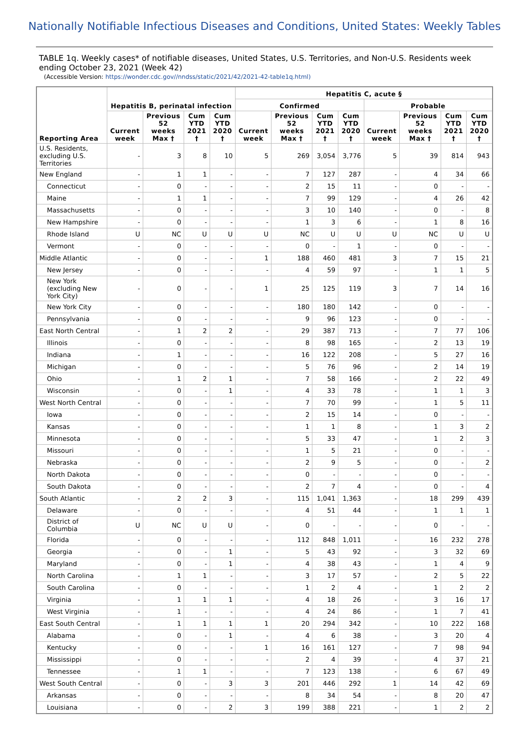Nationally Notifiable Infectious Diseases and Conditions, United States: Weekly Tables
TABLE 1q. Weekly cases* of notifiable diseases, United States, U.S. Territories, and Non-U.S. Residents week ending October 23, 2021 (Week 42)
(Accessible Version: https://wonder.cdc.gov//nndss/static/2021/42/2021-42-table1q.html)
| Reporting Area | Hepatitis B, perinatal infection | | | | Hepatitis C, acute § | | | | | | | |
| --- | --- | --- | --- | --- | --- | --- | --- | --- | --- | --- | --- | --- |
| | | | | | Confirmed | | | | Probable | | | |
| | Current week | Previous 52 weeks Max † | Cum YTD 2021 † | Cum YTD 2020 † | Current week | Previous 52 weeks Max † | Cum YTD 2021 † | Cum YTD 2020 † | Current week | Previous 52 weeks Max † | Cum YTD 2021 † | Cum YTD 2020 † |
| U.S. Residents, excluding U.S. Territories | - | 3 | 8 | 10 | 5 | 269 | 3,054 | 3,776 | 5 | 39 | 814 | 943 |
| New England | - | 1 | 1 | - | - | 7 | 127 | 287 | - | 4 | 34 | 66 |
| Connecticut | - | 0 | - | - | - | 2 | 15 | 11 | - | 0 | - | - |
| Maine | - | 1 | 1 | - | - | 7 | 99 | 129 | - | 4 | 26 | 42 |
| Massachusetts | - | 0 | - | - | - | 3 | 10 | 140 | - | 0 | - | 8 |
| New Hampshire | - | 0 | - | - | - | 1 | 3 | 6 | - | 1 | 8 | 16 |
| Rhode Island | U | NC | U | U | U | NC | U | U | U | NC | U | U |
| Vermont | - | 0 | - | - | - | 0 | - | 1 | - | 0 | - | - |
| Middle Atlantic | - | 0 | - | - | 1 | 188 | 460 | 481 | 3 | 7 | 15 | 21 |
| New Jersey | - | 0 | - | - | - | 4 | 59 | 97 | - | 1 | 1 | 5 |
| New York (excluding New York City) | - | 0 | - | - | 1 | 25 | 125 | 119 | 3 | 7 | 14 | 16 |
| New York City | - | 0 | - | - | - | 180 | 180 | 142 | - | 0 | - | - |
| Pennsylvania | - | 0 | - | - | - | 9 | 96 | 123 | - | 0 | - | - |
| East North Central | - | 1 | 2 | 2 | - | 29 | 387 | 713 | - | 7 | 77 | 106 |
| Illinois | - | 0 | - | - | - | 8 | 98 | 165 | - | 2 | 13 | 19 |
| Indiana | - | 1 | - | - | - | 16 | 122 | 208 | - | 5 | 27 | 16 |
| Michigan | - | 0 | - | - | - | 5 | 76 | 96 | - | 2 | 14 | 19 |
| Ohio | - | 1 | 2 | 1 | - | 7 | 58 | 166 | - | 2 | 22 | 49 |
| Wisconsin | - | 0 | - | 1 | - | 4 | 33 | 78 | - | 1 | 1 | 3 |
| West North Central | - | 0 | - | - | - | 7 | 70 | 99 | - | 1 | 5 | 11 |
| Iowa | - | 0 | - | - | - | 2 | 15 | 14 | - | 0 | - | - |
| Kansas | - | 0 | - | - | - | 1 | 1 | 8 | - | 1 | 3 | 2 |
| Minnesota | - | 0 | - | - | - | 5 | 33 | 47 | - | 1 | 2 | 3 |
| Missouri | - | 0 | - | - | - | 1 | 5 | 21 | - | 0 | - | - |
| Nebraska | - | 0 | - | - | - | 2 | 9 | 5 | - | 0 | - | 2 |
| North Dakota | - | 0 | - | - | - | 0 | - | - | - | 0 | - | - |
| South Dakota | - | 0 | - | - | - | 2 | 7 | 4 | - | 0 | - | 4 |
| South Atlantic | - | 2 | 2 | 3 | - | 115 | 1,041 | 1,363 | - | 18 | 299 | 439 |
| Delaware | - | 0 | - | - | - | 4 | 51 | 44 | - | 1 | 1 | 1 |
| District of Columbia | U | NC | U | U | - | 0 | - | - | - | 0 | - | - |
| Florida | - | 0 | - | - | - | 112 | 848 | 1,011 | - | 16 | 232 | 278 |
| Georgia | - | 0 | - | 1 | - | 5 | 43 | 92 | - | 3 | 32 | 69 |
| Maryland | - | 0 | - | 1 | - | 4 | 38 | 43 | - | 1 | 4 | 9 |
| North Carolina | - | 1 | 1 | - | - | 3 | 17 | 57 | - | 2 | 5 | 22 |
| South Carolina | - | 0 | - | - | - | 1 | 2 | 4 | - | 1 | 2 | 2 |
| Virginia | - | 1 | 1 | 1 | - | 4 | 18 | 26 | - | 3 | 16 | 17 |
| West Virginia | - | 1 | - | - | - | 4 | 24 | 86 | - | 1 | 7 | 41 |
| East South Central | - | 1 | 1 | 1 | 1 | 20 | 294 | 342 | - | 10 | 222 | 168 |
| Alabama | - | 0 | - | 1 | - | 4 | 6 | 38 | - | 3 | 20 | 4 |
| Kentucky | - | 0 | - | - | 1 | 16 | 161 | 127 | - | 7 | 98 | 94 |
| Mississippi | - | 0 | - | - | - | 2 | 4 | 39 | - | 4 | 37 | 21 |
| Tennessee | - | 1 | 1 | - | - | 7 | 123 | 138 | - | 6 | 67 | 49 |
| West South Central | - | 0 | - | 3 | 3 | 201 | 446 | 292 | 1 | 14 | 42 | 69 |
| Arkansas | - | 0 | - | - | - | 8 | 34 | 54 | - | 8 | 20 | 47 |
| Louisiana | - | 0 | - | 2 | 3 | 199 | 388 | 221 | - | 1 | 2 | 2 |